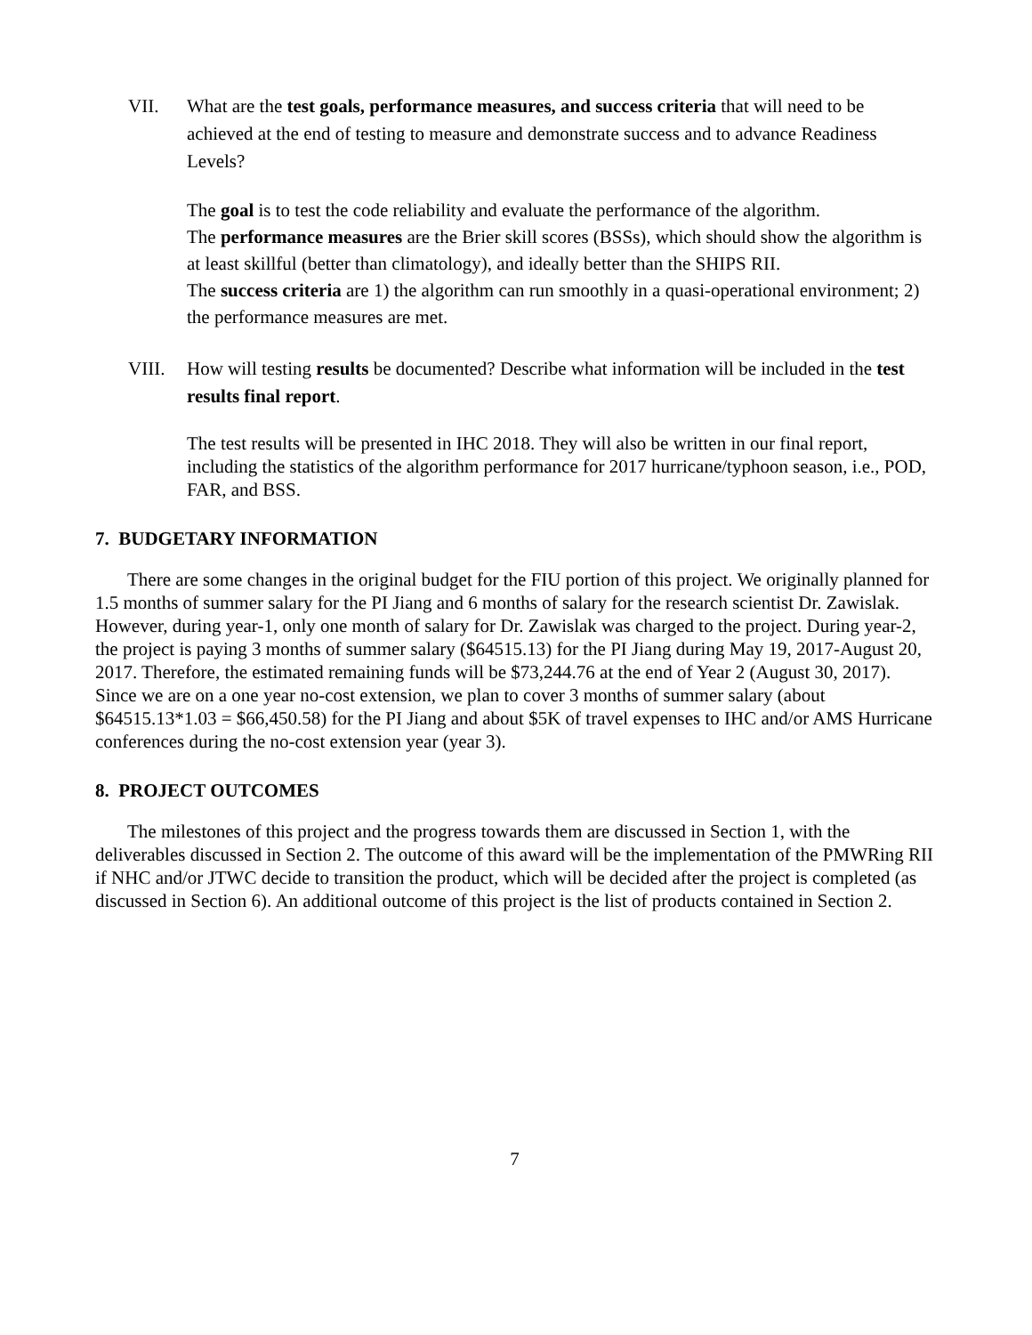VII. What are the test goals, performance measures, and success criteria that will need to be achieved at the end of testing to measure and demonstrate success and to advance Readiness Levels?
The goal is to test the code reliability and evaluate the performance of the algorithm.
The performance measures are the Brier skill scores (BSSs), which should show the algorithm is at least skillful (better than climatology), and ideally better than the SHIPS RII.
The success criteria are 1) the algorithm can run smoothly in a quasi-operational environment; 2) the performance measures are met.
VIII. How will testing results be documented? Describe what information will be included in the test results final report.
The test results will be presented in IHC 2018. They will also be written in our final report, including the statistics of the algorithm performance for 2017 hurricane/typhoon season, i.e., POD, FAR, and BSS.
7. BUDGETARY INFORMATION
There are some changes in the original budget for the FIU portion of this project. We originally planned for 1.5 months of summer salary for the PI Jiang and 6 months of salary for the research scientist Dr. Zawislak. However, during year-1, only one month of salary for Dr. Zawislak was charged to the project. During year-2, the project is paying 3 months of summer salary ($64515.13) for the PI Jiang during May 19, 2017-August 20, 2017. Therefore, the estimated remaining funds will be $73,244.76 at the end of Year 2 (August 30, 2017). Since we are on a one year no-cost extension, we plan to cover 3 months of summer salary (about $64515.13*1.03 = $66,450.58) for the PI Jiang and about $5K of travel expenses to IHC and/or AMS Hurricane conferences during the no-cost extension year (year 3).
8. PROJECT OUTCOMES
The milestones of this project and the progress towards them are discussed in Section 1, with the deliverables discussed in Section 2. The outcome of this award will be the implementation of the PMWRing RII if NHC and/or JTWC decide to transition the product, which will be decided after the project is completed (as discussed in Section 6). An additional outcome of this project is the list of products contained in Section 2.
7